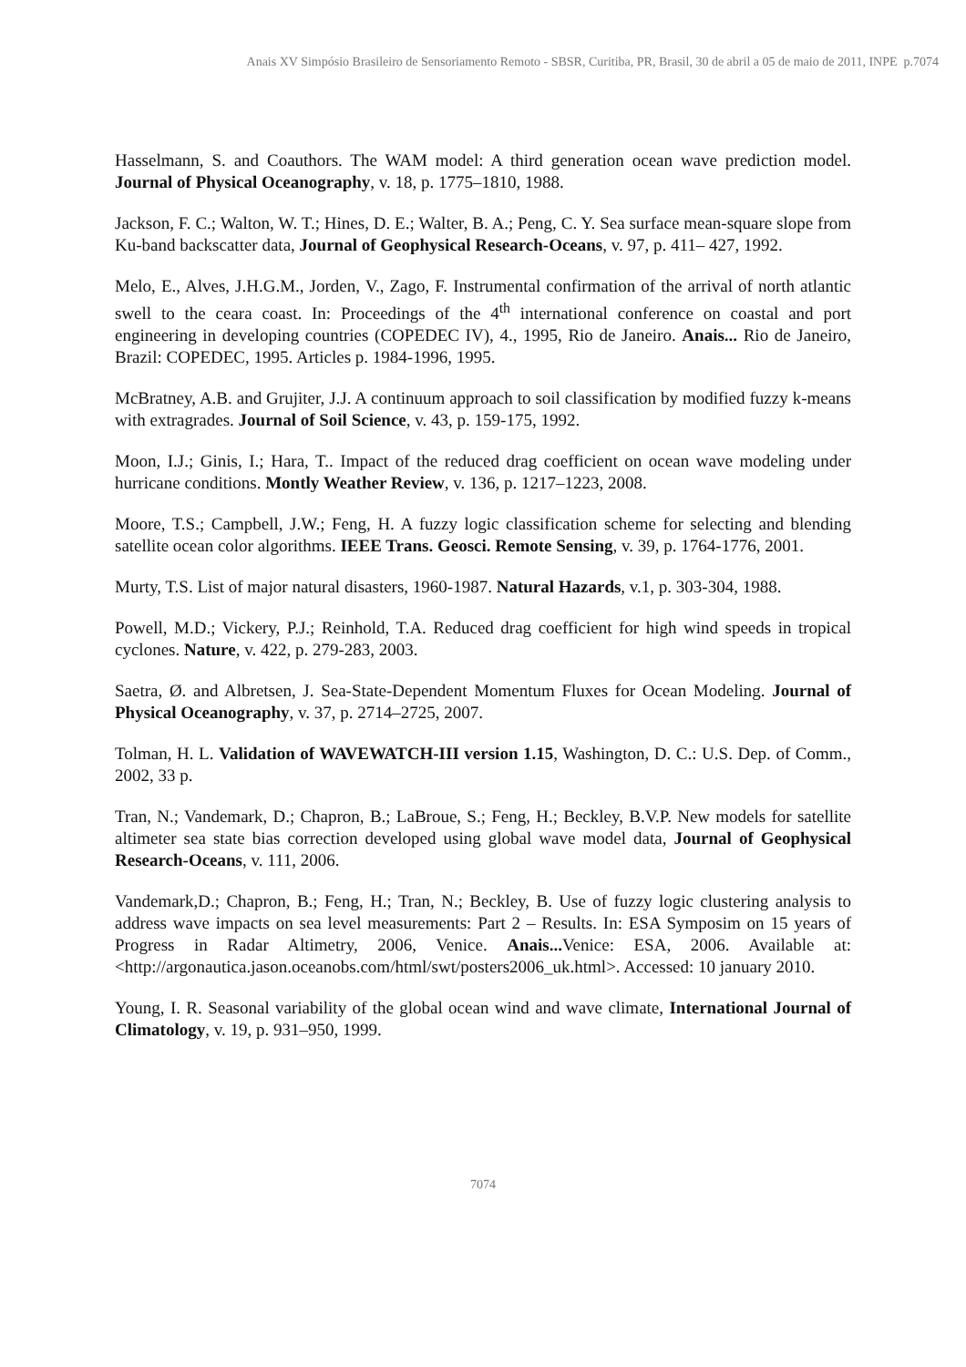Anais XV Simpósio Brasileiro de Sensoriamento Remoto - SBSR, Curitiba, PR, Brasil, 30 de abril a 05 de maio de 2011, INPE p.7074
Hasselmann, S. and Coauthors. The WAM model: A third generation ocean wave prediction model. Journal of Physical Oceanography, v. 18, p. 1775–1810, 1988.
Jackson, F. C.; Walton, W. T.; Hines, D. E.; Walter, B. A.; Peng, C. Y. Sea surface mean-square slope from Ku-band backscatter data, Journal of Geophysical Research-Oceans, v. 97, p. 411– 427, 1992.
Melo, E., Alves, J.H.G.M., Jorden, V., Zago, F. Instrumental confirmation of the arrival of north atlantic swell to the ceara coast. In: Proceedings of the 4<sup>th</sup> international conference on coastal and port engineering in developing countries (COPEDEC IV), 4., 1995, Rio de Janeiro. Anais... Rio de Janeiro, Brazil: COPEDEC, 1995. Articles p. 1984-1996, 1995.
McBratney, A.B. and Grujiter, J.J. A continuum approach to soil classification by modified fuzzy k-means with extragrades. Journal of Soil Science, v. 43, p. 159-175, 1992.
Moon, I.J.; Ginis, I.; Hara, T.. Impact of the reduced drag coefficient on ocean wave modeling under hurricane conditions. Montly Weather Review, v. 136, p. 1217–1223, 2008.
Moore, T.S.; Campbell, J.W.; Feng, H. A fuzzy logic classification scheme for selecting and blending satellite ocean color algorithms. IEEE Trans. Geosci. Remote Sensing, v. 39, p. 1764-1776, 2001.
Murty, T.S. List of major natural disasters, 1960-1987. Natural Hazards, v.1, p. 303-304, 1988.
Powell, M.D.; Vickery, P.J.; Reinhold, T.A. Reduced drag coefficient for high wind speeds in tropical cyclones. Nature, v. 422, p. 279-283, 2003.
Saetra, Ø. and Albretsen, J. Sea-State-Dependent Momentum Fluxes for Ocean Modeling. Journal of Physical Oceanography, v. 37, p. 2714–2725, 2007.
Tolman, H. L. Validation of WAVEWATCH-III version 1.15, Washington, D. C.: U.S. Dep. of Comm., 2002, 33 p.
Tran, N.; Vandemark, D.; Chapron, B.; LaBroue, S.; Feng, H.; Beckley, B.V.P. New models for satellite altimeter sea state bias correction developed using global wave model data, Journal of Geophysical Research-Oceans, v. 111, 2006.
Vandemark,D.; Chapron, B.; Feng, H.; Tran, N.; Beckley, B. Use of fuzzy logic clustering analysis to address wave impacts on sea level measurements: Part 2 – Results. In: ESA Symposim on 15 years of Progress in Radar Altimetry, 2006, Venice. Anais... Venice: ESA, 2006. Available at: <http://argonautica.jason.oceanobs.com/html/swt/posters2006_uk.html>. Accessed: 10 january 2010.
Young, I. R. Seasonal variability of the global ocean wind and wave climate, International Journal of Climatology, v. 19, p. 931–950, 1999.
7074